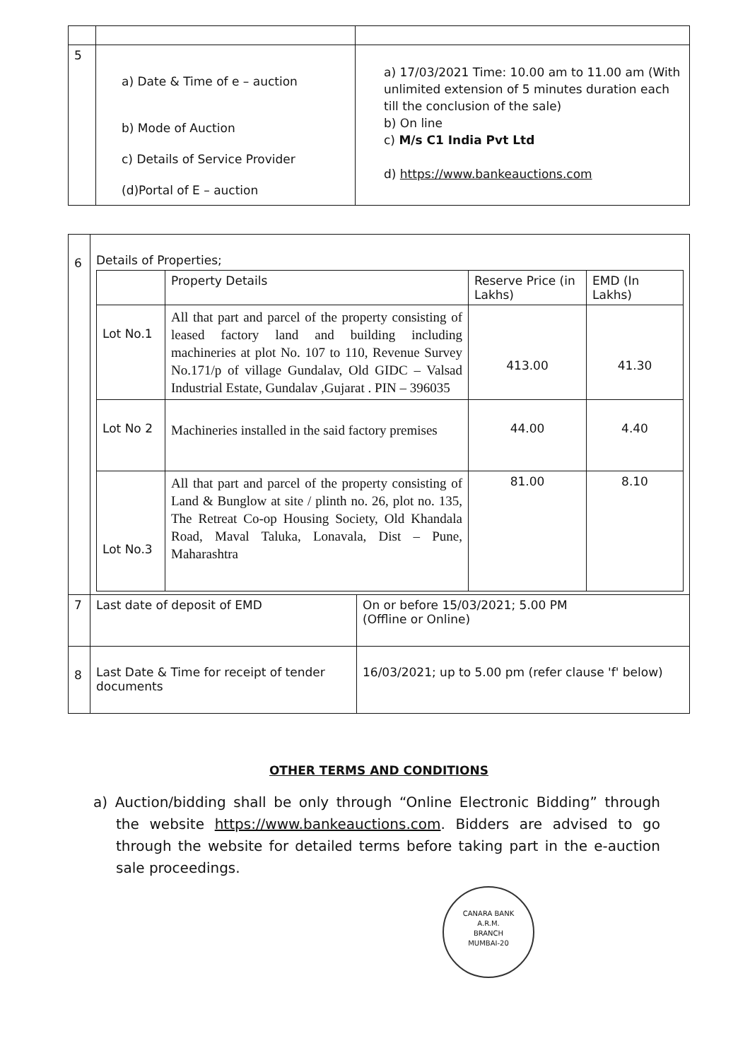| 5 | a) Date & Time of e – auction b) Mode of Auction c) Details of Service Provider (d)Portal of E – auction | a) 17/03/2021 Time: 10.00 am to 11.00 am (With unlimited extension of 5 minutes duration each till the conclusion of the sale) b) On line c) M/s C1 India Pvt Ltd d) https://www.bankeauctions.com |
| 6 | Details of Properties; / / Property Details / Reserve Price (in Lakhs) / EMD (In Lakhs) / / Lot No.1 / All that part and parcel of the property consisting of leased factory land and building including machineries at plot No. 107 to 110, Revenue Survey No.171/p of village Gundalav, Old GIDC – Valsad Industrial Estate, Gundalav ,Gujarat . PIN – 396035 / 413.00 / 41.30 / / Lot No 2 / Machineries installed in the said factory premises / 44.00 / 4.40 / / Lot No.3 / All that part and parcel of the property consisting of Land & Bunglow at site / plinth no. 26, plot no. 135, The Retreat Co-op Housing Society, Old Khandala Road, Maval Taluka, Lonavala, Dist – Pune, Maharashtra / 81.00 / 8.10 / | |
| 7 | Last date of deposit of EMD | On or before 15/03/2021; 5.00 PM (Offline or Online) |
| 8 | Last Date & Time for receipt of tender documents | 16/03/2021; up to 5.00 pm (refer clause 'f' below) |
OTHER TERMS AND CONDITIONS
a) Auction/bidding shall be only through “Online Electronic Bidding” through the website https://www.bankeauctions.com. Bidders are advised to go through the website for detailed terms before taking part in the e-auction sale proceedings.
CANARA BANK
A.R.M.
BRANCH
MUMBAI-20